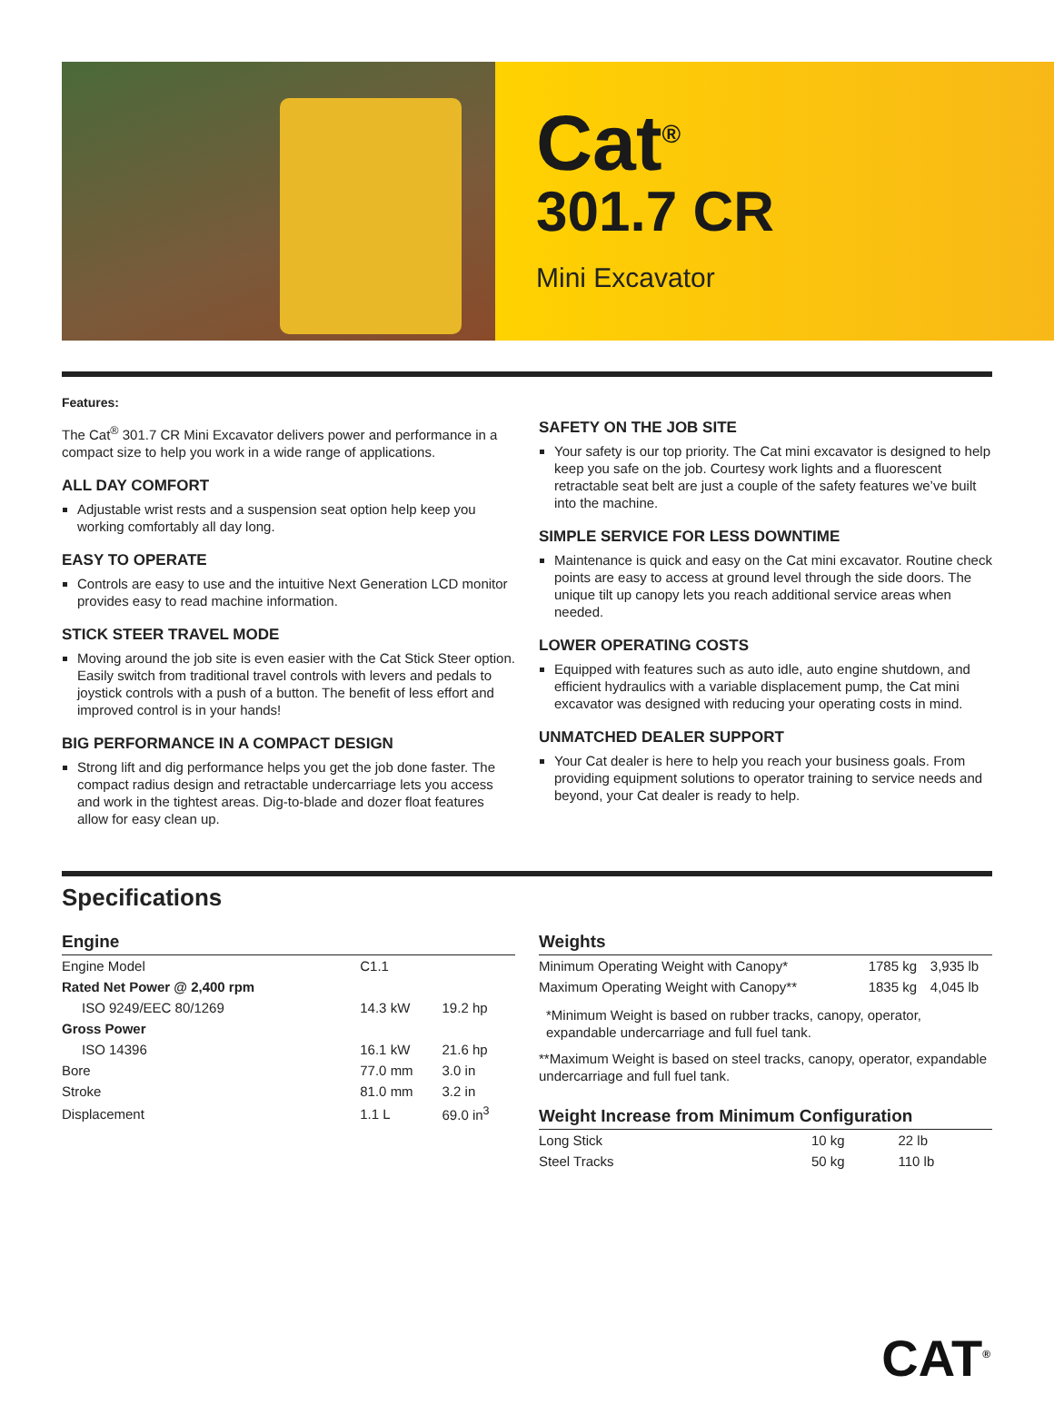Cat<sup>®</sup>
301.7 CR
Mini Excavator
Features:
The Cat<sup>®</sup> 301.7 CR Mini Excavator delivers power and performance in a compact size to help you work in a wide range of applications.
ALL DAY COMFORT
Adjustable wrist rests and a suspension seat option help keep you working comfortably all day long.
EASY TO OPERATE
Controls are easy to use and the intuitive Next Generation LCD monitor provides easy to read machine information.
STICK STEER TRAVEL MODE
Moving around the job site is even easier with the Cat Stick Steer option. Easily switch from traditional travel controls with levers and pedals to joystick controls with a push of a button. The benefit of less effort and improved control is in your hands!
BIG PERFORMANCE IN A COMPACT DESIGN
Strong lift and dig performance helps you get the job done faster. The compact radius design and retractable undercarriage lets you access and work in the tightest areas. Dig-to-blade and dozer float features allow for easy clean up.
SAFETY ON THE JOB SITE
Your safety is our top priority. The Cat mini excavator is designed to help keep you safe on the job. Courtesy work lights and a fluorescent retractable seat belt are just a couple of the safety features we’ve built into the machine.
SIMPLE SERVICE FOR LESS DOWNTIME
Maintenance is quick and easy on the Cat mini excavator. Routine check points are easy to access at ground level through the side doors. The unique tilt up canopy lets you reach additional service areas when needed.
LOWER OPERATING COSTS
Equipped with features such as auto idle, auto engine shutdown, and efficient hydraulics with a variable displacement pump, the Cat mini excavator was designed with reducing your operating costs in mind.
UNMATCHED DEALER SUPPORT
Your Cat dealer is here to help you reach your business goals. From providing equipment solutions to operator training to service needs and beyond, your Cat dealer is ready to help.
Specifications
Engine
| Engine Model | C1.1 | |
| Rated Net Power @ 2,400 rpm | | |
| ISO 9249/EEC 80/1269 | 14.3 kW | 19.2 hp |
| Gross Power | | |
| ISO 14396 | 16.1 kW | 21.6 hp |
| Bore | 77.0 mm | 3.0 in |
| Stroke | 81.0 mm | 3.2 in |
| Displacement | 1.1 L | 69.0 in<sup>3</sup> |
Weights
| Minimum Operating Weight with Canopy* | 1785 kg | 3,935 lb |
| Maximum Operating Weight with Canopy** | 1835 kg | 4,045 lb |
*Minimum Weight is based on rubber tracks, canopy, operator, expandable undercarriage and full fuel tank.
**Maximum Weight is based on steel tracks, canopy, operator, expandable undercarriage and full fuel tank.
Weight Increase from Minimum Configuration
| Long Stick | 10 kg | 22 lb |
| Steel Tracks | 50 kg | 110 lb |
CAT<sup>®</sup>